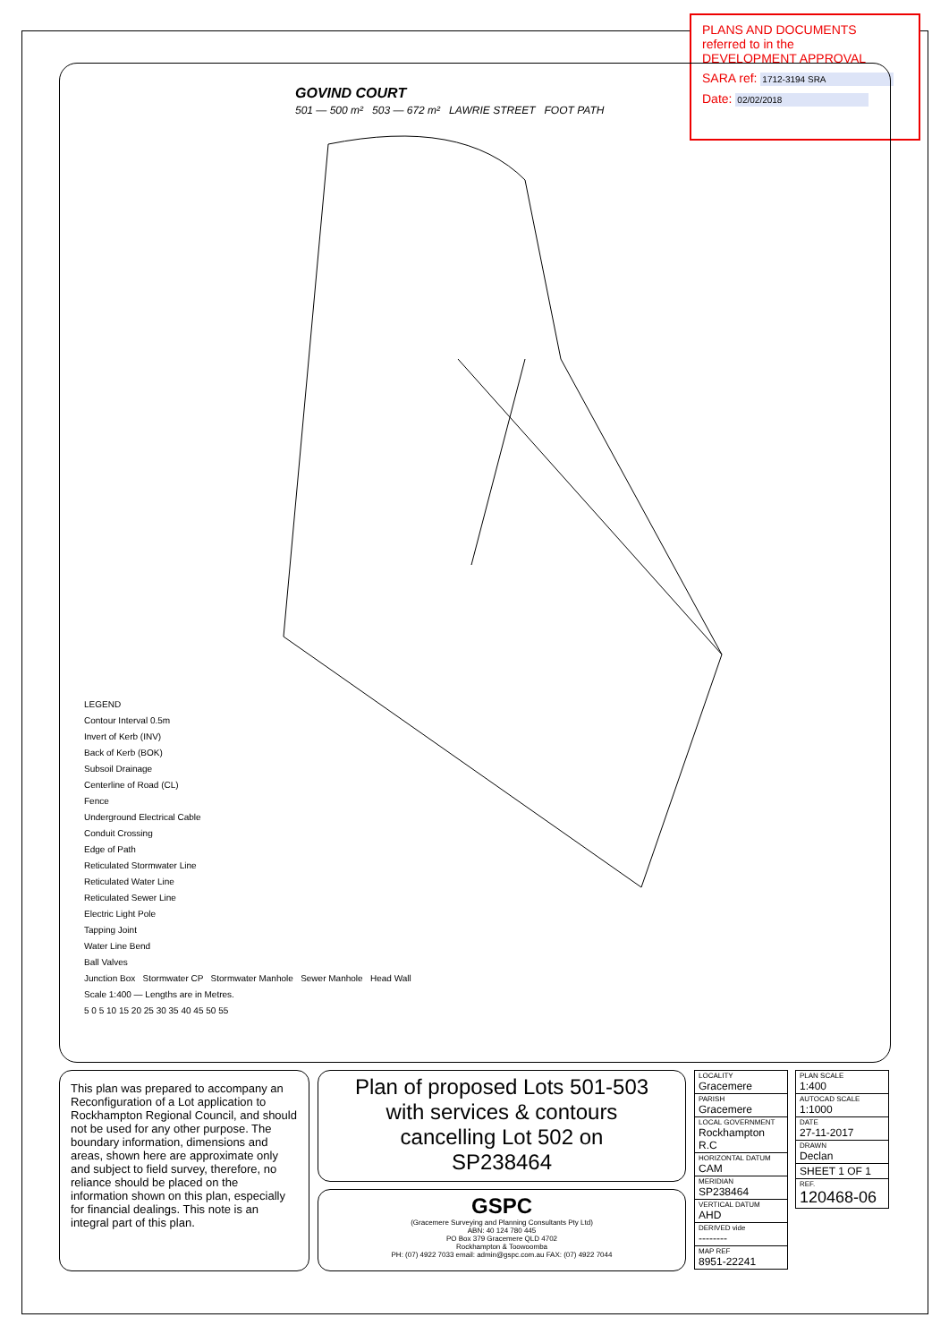PLANS AND DOCUMENTS
referred to in the
DEVELOPMENT APPROVAL
SARA ref: 1712-3194 SRA
Date: 02/02/2018
GOVIND COURT
501 — 500 m² 503 — 672 m² LAWRIE STREET FOOT PATH
LEGEND
Contour Interval 0.5m
Invert of Kerb (INV)
Back of Kerb (BOK)
Subsoil Drainage
Centerline of Road (CL)
Fence
Underground Electrical Cable
Conduit Crossing
Edge of Path
Reticulated Stormwater Line
Reticulated Water Line
Reticulated Sewer Line
Electric Light Pole
Tapping Joint
Water Line Bend
Ball Valves
Junction Box Stormwater CP Stormwater Manhole Sewer Manhole Head Wall
Scale 1:400 — Lengths are in Metres.
5 0 5 10 15 20 25 30 35 40 45 50 55
This plan was prepared to accompany an Reconfiguration of a Lot application to Rockhampton Regional Council, and should not be used for any other purpose. The boundary information, dimensions and areas, shown here are approximate only and subject to field survey, therefore, no reliance should be placed on the information shown on this plan, especially for financial dealings. This note is an integral part of this plan.
Plan of proposed Lots 501-503
with services & contours
cancelling Lot 502 on
SP238464
GSPC
(Gracemere Surveying and Planning Consultants Pty Ltd)
ABN: 40 124 780 445
PO Box 379 Gracemere QLD 4702
Rockhampton & Toowoomba
PH: (07) 4922 7033 email: admin@gspc.com.au FAX: (07) 4922 7044
| LOCALITY Gracemere |
| PARISH Gracemere |
| LOCAL GOVERNMENT Rockhampton R.C |
| HORIZONTAL DATUM CAM |
| MERIDIAN SP238464 |
| VERTICAL DATUM AHD |
| DERIVED vide -------- |
| MAP REF 8951-22241 |
| PLAN SCALE 1:400 |
| AUTOCAD SCALE 1:1000 |
| DATE 27-11-2017 |
| DRAWN Declan |
| SHEET 1 OF 1 |
| REF. 120468-06 |